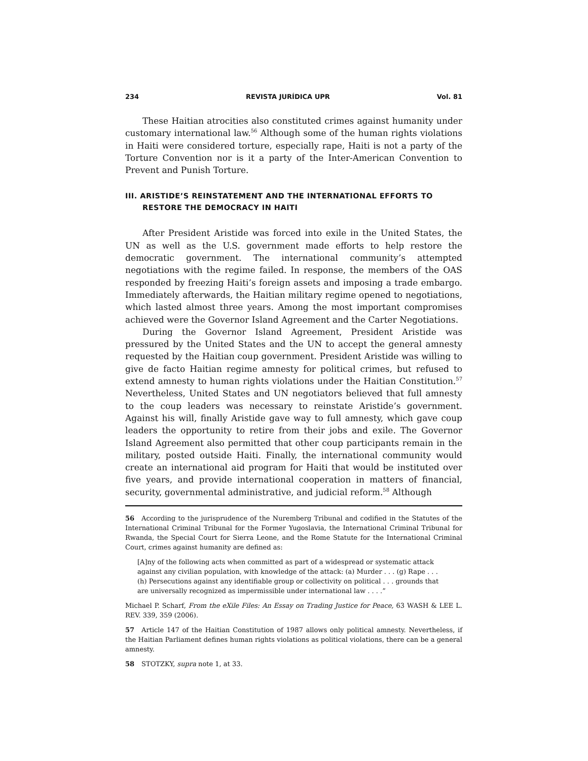234 REVISTA JURÍDICA UPR Vol. 81
These Haitian atrocities also constituted crimes against humanity under customary international law.<sup>56</sup> Although some of the human rights violations in Haiti were considered torture, especially rape, Haiti is not a party of the Torture Convention nor is it a party of the Inter-American Convention to Prevent and Punish Torture.
III. ARISTIDE’S REINSTATEMENT AND THE INTERNATIONAL EFFORTS TO RESTORE THE DEMOCRACY IN HAITI
After President Aristide was forced into exile in the United States, the UN as well as the U.S. government made efforts to help restore the democratic government. The international community’s attempted negotiations with the regime failed. In response, the members of the OAS responded by freezing Haiti’s foreign assets and imposing a trade embargo. Immediately afterwards, the Haitian military regime opened to negotiations, which lasted almost three years. Among the most important compromises achieved were the Governor Island Agreement and the Carter Negotiations.
During the Governor Island Agreement, President Aristide was pressured by the United States and the UN to accept the general amnesty requested by the Haitian coup government. President Aristide was willing to give de facto Haitian regime amnesty for political crimes, but refused to extend amnesty to human rights violations under the Haitian Constitution.<sup>57</sup> Nevertheless, United States and UN negotiators believed that full amnesty to the coup leaders was necessary to reinstate Aristide’s government. Against his will, finally Aristide gave way to full amnesty, which gave coup leaders the opportunity to retire from their jobs and exile. The Governor Island Agreement also permitted that other coup participants remain in the military, posted outside Haiti. Finally, the international community would create an international aid program for Haiti that would be instituted over five years, and provide international cooperation in matters of financial, security, governmental administrative, and judicial reform.<sup>58</sup> Although
56 According to the jurisprudence of the Nuremberg Tribunal and codified in the Statutes of the International Criminal Tribunal for the Former Yugoslavia, the International Criminal Tribunal for Rwanda, the Special Court for Sierra Leone, and the Rome Statute for the International Criminal Court, crimes against humanity are defined as:
[A]ny of the following acts when committed as part of a widespread or systematic attack against any civilian population, with knowledge of the attack: (a) Murder . . . (g) Rape . . . (h) Persecutions against any identifiable group or collectivity on political . . . grounds that are universally recognized as impermissible under international law . . . .”
Michael P. Scharf, From the eXile Files: An Essay on Trading Justice for Peace, 63 WASH & LEE L. REV. 339, 359 (2006).
57 Article 147 of the Haitian Constitution of 1987 allows only political amnesty. Nevertheless, if the Haitian Parliament defines human rights violations as political violations, there can be a general amnesty.
58 STOTZKY, supra note 1, at 33.